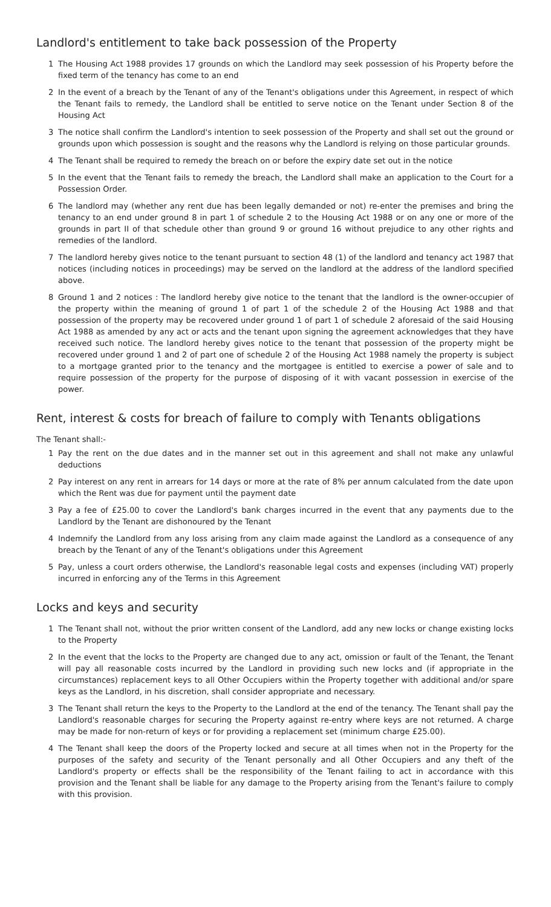Landlord's entitlement to take back possession of the Property
1 The Housing Act 1988 provides 17 grounds on which the Landlord may seek possession of his Property before the fixed term of the tenancy has come to an end
2 In the event of a breach by the Tenant of any of the Tenant's obligations under this Agreement, in respect of which the Tenant fails to remedy, the Landlord shall be entitled to serve notice on the Tenant under Section 8 of the Housing Act
3 The notice shall confirm the Landlord's intention to seek possession of the Property and shall set out the ground or grounds upon which possession is sought and the reasons why the Landlord is relying on those particular grounds.
4 The Tenant shall be required to remedy the breach on or before the expiry date set out in the notice
5 In the event that the Tenant fails to remedy the breach, the Landlord shall make an application to the Court for a Possession Order.
6 The landlord may (whether any rent due has been legally demanded or not) re-enter the premises and bring the tenancy to an end under ground 8 in part 1 of schedule 2 to the Housing Act 1988 or on any one or more of the grounds in part II of that schedule other than ground 9 or ground 16 without prejudice to any other rights and remedies of the landlord.
7 The landlord hereby gives notice to the tenant pursuant to section 48 (1) of the landlord and tenancy act 1987 that notices (including notices in proceedings) may be served on the landlord at the address of the landlord specified above.
8 Ground 1 and 2 notices : The landlord hereby give notice to the tenant that the landlord is the owner-occupier of the property within the meaning of ground 1 of part 1 of the schedule 2 of the Housing Act 1988 and that possession of the property may be recovered under ground 1 of part 1 of schedule 2 aforesaid of the said Housing Act 1988 as amended by any act or acts and the tenant upon signing the agreement acknowledges that they have received such notice. The landlord hereby gives notice to the tenant that possession of the property might be recovered under ground 1 and 2 of part one of schedule 2 of the Housing Act 1988 namely the property is subject to a mortgage granted prior to the tenancy and the mortgagee is entitled to exercise a power of sale and to require possession of the property for the purpose of disposing of it with vacant possession in exercise of the power.
Rent, interest & costs for breach of failure to comply with Tenants obligations
The Tenant shall:-
1 Pay the rent on the due dates and in the manner set out in this agreement and shall not make any unlawful deductions
2 Pay interest on any rent in arrears for 14 days or more at the rate of 8% per annum calculated from the date upon which the Rent was due for payment until the payment date
3 Pay a fee of £25.00 to cover the Landlord's bank charges incurred in the event that any payments due to the Landlord by the Tenant are dishonoured by the Tenant
4 Indemnify the Landlord from any loss arising from any claim made against the Landlord as a consequence of any breach by the Tenant of any of the Tenant's obligations under this Agreement
5 Pay, unless a court orders otherwise, the Landlord's reasonable legal costs and expenses (including VAT) properly incurred in enforcing any of the Terms in this Agreement
Locks and keys and security
1 The Tenant shall not, without the prior written consent of the Landlord, add any new locks or change existing locks to the Property
2 In the event that the locks to the Property are changed due to any act, omission or fault of the Tenant, the Tenant will pay all reasonable costs incurred by the Landlord in providing such new locks and (if appropriate in the circumstances) replacement keys to all Other Occupiers within the Property together with additional and/or spare keys as the Landlord, in his discretion, shall consider appropriate and necessary.
3 The Tenant shall return the keys to the Property to the Landlord at the end of the tenancy. The Tenant shall pay the Landlord's reasonable charges for securing the Property against re-entry where keys are not returned. A charge may be made for non-return of keys or for providing a replacement set (minimum charge £25.00).
4 The Tenant shall keep the doors of the Property locked and secure at all times when not in the Property for the purposes of the safety and security of the Tenant personally and all Other Occupiers and any theft of the Landlord's property or effects shall be the responsibility of the Tenant failing to act in accordance with this provision and the Tenant shall be liable for any damage to the Property arising from the Tenant's failure to comply with this provision.